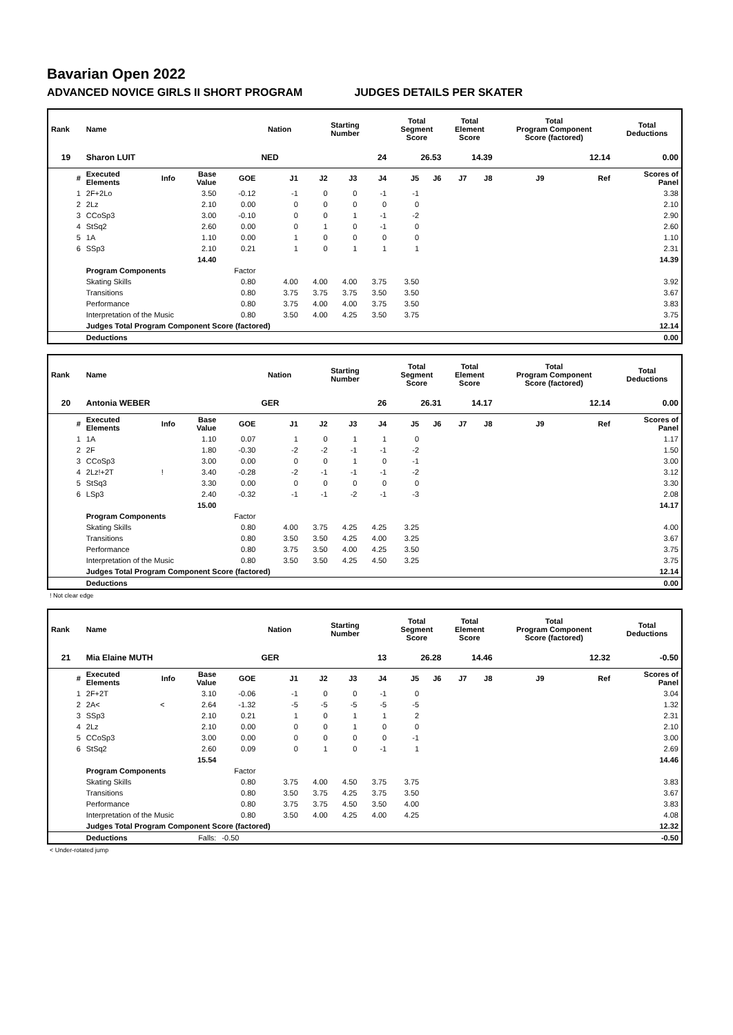Bavarian Open 2022
ADVANCED NOVICE GIRLS II SHORT PROGRAM JUDGES DETAILS PER SKATER
| Rank | Name | | | | Nation | Starting Number | | | Total Segment Score | | Total Element Score | | Total Program Component Score (factored) | | | Total Deductions |
| --- | --- | --- | --- | --- | --- | --- | --- | --- | --- | --- | --- | --- | --- | --- | --- | --- |
| 19 | Sharon LUIT | | | | NED | 24 | | | 26.53 | | 14.39 | | 12.14 | | | 0.00 |
| # | Executed Elements | Info | Base Value | GOE | J1 | J2 | J3 | J4 | J5 | J6 | J7 | J8 | J9 | Ref | Scores of Panel | |
| 1 | 2F+2Lo | | 3.50 | -0.12 | -1 | 0 | 0 | -1 | -1 | | | | | | 3.38 | |
| 2 | 2Lz | | 2.10 | 0.00 | 0 | 0 | 0 | 0 | 0 | | | | | | 2.10 | |
| 3 | CCoSp3 | | 3.00 | -0.10 | 0 | 0 | 1 | -1 | -2 | | | | | | 2.90 | |
| 4 | StSq2 | | 2.60 | 0.00 | 0 | 1 | 0 | -1 | 0 | | | | | | 2.60 | |
| 5 | 1A | | 1.10 | 0.00 | 1 | 0 | 0 | 0 | 0 | | | | | | 1.10 | |
| 6 | SSp3 | | 2.10 | 0.21 | 1 | 0 | 1 | 1 | 1 | | | | | | 2.31 | |
| | | | 14.40 | | | | | | | | | | | | | 14.39 |
| | Program Components | | | Factor | | | | | | | | | | | | |
| | Skating Skills | | | 0.80 | 4.00 | 4.00 | 4.00 | 3.75 | 3.50 | | | | | | 3.92 | |
| | Transitions | | | 0.80 | 3.75 | 3.75 | 3.75 | 3.50 | 3.50 | | | | | | 3.67 | |
| | Performance | | | 0.80 | 3.75 | 4.00 | 4.00 | 3.75 | 3.50 | | | | | | 3.83 | |
| | Interpretation of the Music | | | 0.80 | 3.50 | 4.00 | 4.25 | 3.50 | 3.75 | | | | | | 3.75 | |
| | Judges Total Program Component Score (factored) | | | | | | | | | | | | | | 12.14 | |
| | Deductions | | | | | | | | | | | | | | 0.00 | |
| Rank | Name | | | | Nation | Starting Number | | | Total Segment Score | | Total Element Score | | Total Program Component Score (factored) | | | Total Deductions |
| --- | --- | --- | --- | --- | --- | --- | --- | --- | --- | --- | --- | --- | --- | --- | --- | --- |
| 20 | Antonia WEBER | | | | GER | 26 | | | 26.31 | | 14.17 | | 12.14 | | | 0.00 |
| # | Executed Elements | Info | Base Value | GOE | J1 | J2 | J3 | J4 | J5 | J6 | J7 | J8 | J9 | Ref | Scores of Panel | |
| 1 | 1A | | 1.10 | 0.07 | 1 | 0 | 1 | 1 | 0 | | | | | | 1.17 | |
| 2 | 2F | | 1.80 | -0.30 | -2 | -2 | -1 | -1 | -2 | | | | | | 1.50 | |
| 3 | CCoSp3 | | 3.00 | 0.00 | 0 | 0 | 1 | 0 | -1 | | | | | | 3.00 | |
| 4 | 2Lz!+2T | ! | 3.40 | -0.28 | -2 | -1 | -1 | -1 | -2 | | | | | | 3.12 | |
| 5 | StSq3 | | 3.30 | 0.00 | 0 | 0 | 0 | 0 | 0 | | | | | | 3.30 | |
| 6 | LSp3 | | 2.40 | -0.32 | -1 | -1 | -2 | -1 | -3 | | | | | | 2.08 | |
| | | | 15.00 | | | | | | | | | | | | | 14.17 |
| | Program Components | | | Factor | | | | | | | | | | | | |
| | Skating Skills | | | 0.80 | 4.00 | 3.75 | 4.25 | 4.25 | 3.25 | | | | | | 4.00 | |
| | Transitions | | | 0.80 | 3.50 | 3.50 | 4.25 | 4.00 | 3.25 | | | | | | 3.67 | |
| | Performance | | | 0.80 | 3.75 | 3.50 | 4.00 | 4.25 | 3.50 | | | | | | 3.75 | |
| | Interpretation of the Music | | | 0.80 | 3.50 | 3.50 | 4.25 | 4.50 | 3.25 | | | | | | 3.75 | |
| | Judges Total Program Component Score (factored) | | | | | | | | | | | | | | 12.14 | |
| | Deductions | | | | | | | | | | | | | | 0.00 | |
! Not clear edge
| Rank | Name | | | | Nation | Starting Number | | | Total Segment Score | | Total Element Score | | Total Program Component Score (factored) | | | Total Deductions |
| --- | --- | --- | --- | --- | --- | --- | --- | --- | --- | --- | --- | --- | --- | --- | --- | --- |
| 21 | Mia Elaine MUTH | | | | GER | 13 | | | 26.28 | | 14.46 | | 12.32 | | | -0.50 |
| # | Executed Elements | Info | Base Value | GOE | J1 | J2 | J3 | J4 | J5 | J6 | J7 | J8 | J9 | Ref | Scores of Panel | |
| 1 | 2F+2T | | 3.10 | -0.06 | -1 | 0 | 0 | -1 | 0 | | | | | | 3.04 | |
| 2 | 2A< | < | 2.64 | -1.32 | -5 | -5 | -5 | -5 | -5 | | | | | | 1.32 | |
| 3 | SSp3 | | 2.10 | 0.21 | 1 | 0 | 1 | 1 | 2 | | | | | | 2.31 | |
| 4 | 2Lz | | 2.10 | 0.00 | 0 | 0 | 1 | 0 | 0 | | | | | | 2.10 | |
| 5 | CCoSp3 | | 3.00 | 0.00 | 0 | 0 | 0 | 0 | -1 | | | | | | 3.00 | |
| 6 | StSq2 | | 2.60 | 0.09 | 0 | 1 | 0 | -1 | 1 | | | | | | 2.69 | |
| | | | 15.54 | | | | | | | | | | | | | 14.46 |
| | Program Components | | | Factor | | | | | | | | | | | | |
| | Skating Skills | | | 0.80 | 3.75 | 4.00 | 4.50 | 3.75 | 3.75 | | | | | | 3.83 | |
| | Transitions | | | 0.80 | 3.50 | 3.75 | 4.25 | 3.75 | 3.50 | | | | | | 3.67 | |
| | Performance | | | 0.80 | 3.75 | 3.75 | 4.50 | 3.50 | 4.00 | | | | | | 3.83 | |
| | Interpretation of the Music | | | 0.80 | 3.50 | 4.00 | 4.25 | 4.00 | 4.25 | | | | | | 4.08 | |
| | Judges Total Program Component Score (factored) | | | | | | | | | | | | | | 12.32 | |
| | Deductions | | Falls: | -0.50 | | | | | | | | | | | -0.50 | |
< Under-rotated jump